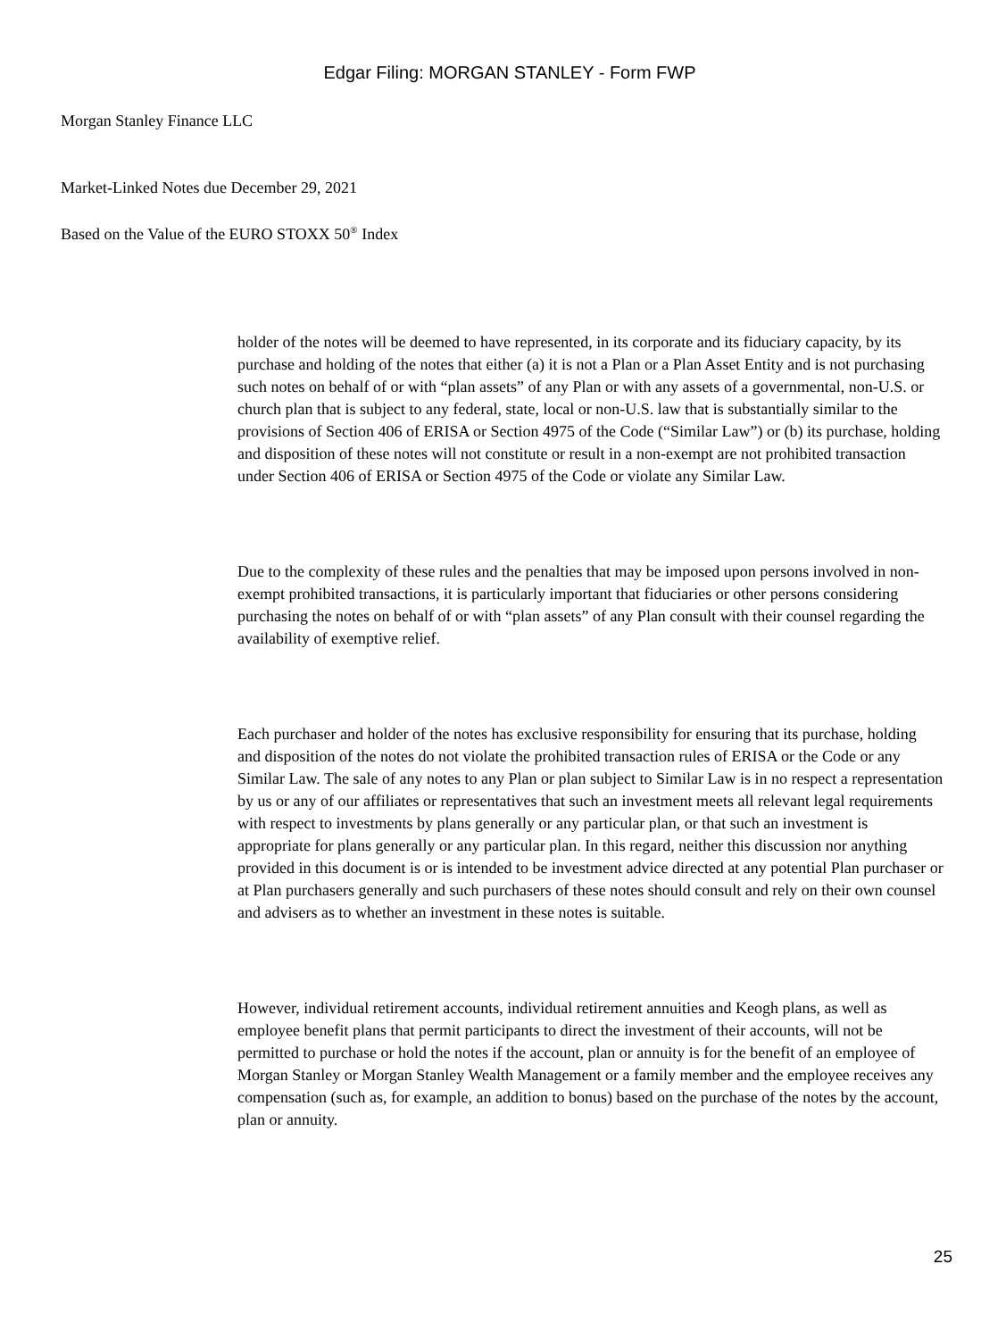Edgar Filing: MORGAN STANLEY - Form FWP
Morgan Stanley Finance LLC
Market-Linked Notes due December 29, 2021
Based on the Value of the EURO STOXX 50<sup>®</sup> Index
holder of the notes will be deemed to have represented, in its corporate and its fiduciary capacity, by its purchase and holding of the notes that either (a) it is not a Plan or a Plan Asset Entity and is not purchasing such notes on behalf of or with “plan assets” of any Plan or with any assets of a governmental, non-U.S. or church plan that is subject to any federal, state, local or non-U.S. law that is substantially similar to the provisions of Section 406 of ERISA or Section 4975 of the Code (“Similar Law”) or (b) its purchase, holding and disposition of these notes will not constitute or result in a non-exempt are not prohibited transaction under Section 406 of ERISA or Section 4975 of the Code or violate any Similar Law.
Due to the complexity of these rules and the penalties that may be imposed upon persons involved in non-exempt prohibited transactions, it is particularly important that fiduciaries or other persons considering purchasing the notes on behalf of or with “plan assets” of any Plan consult with their counsel regarding the availability of exemptive relief.
Each purchaser and holder of the notes has exclusive responsibility for ensuring that its purchase, holding and disposition of the notes do not violate the prohibited transaction rules of ERISA or the Code or any Similar Law. The sale of any notes to any Plan or plan subject to Similar Law is in no respect a representation by us or any of our affiliates or representatives that such an investment meets all relevant legal requirements with respect to investments by plans generally or any particular plan, or that such an investment is appropriate for plans generally or any particular plan. In this regard, neither this discussion nor anything provided in this document is or is intended to be investment advice directed at any potential Plan purchaser or at Plan purchasers generally and such purchasers of these notes should consult and rely on their own counsel and advisers as to whether an investment in these notes is suitable.
However, individual retirement accounts, individual retirement annuities and Keogh plans, as well as employee benefit plans that permit participants to direct the investment of their accounts, will not be permitted to purchase or hold the notes if the account, plan or annuity is for the benefit of an employee of Morgan Stanley or Morgan Stanley Wealth Management or a family member and the employee receives any compensation (such as, for example, an addition to bonus) based on the purchase of the notes by the account, plan or annuity.
25